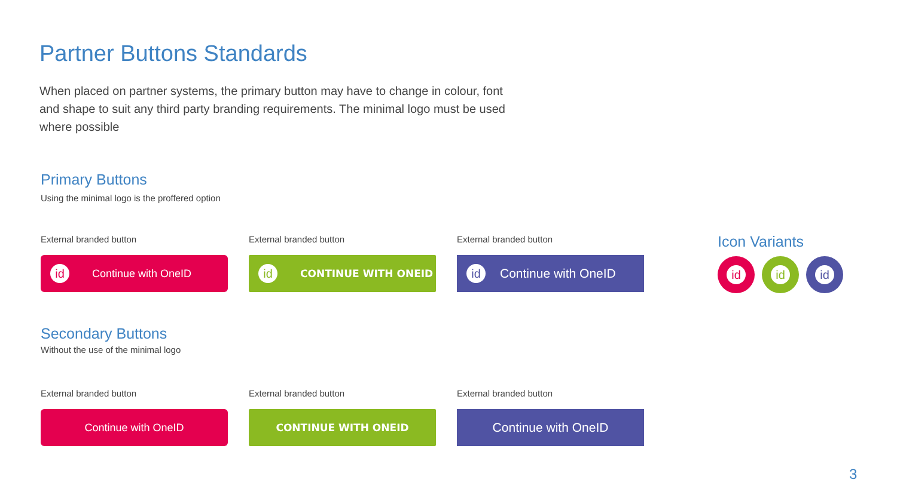Partner Buttons Standards
When placed on partner systems, the primary button may have to change in colour, font and shape to suit any third party branding requirements. The minimal logo must be used where possible
Primary Buttons
Using the minimal logo is the proffered option
External branded button
id Continue with OneID
External branded button
id CONTINUE WITH ONEID
External branded button
id Continue with OneID
Icon Variants
id id id
Secondary Buttons
Without the use of the minimal logo
External branded button
Continue with OneID
External branded button
CONTINUE WITH ONEID
External branded button
Continue with OneID
3